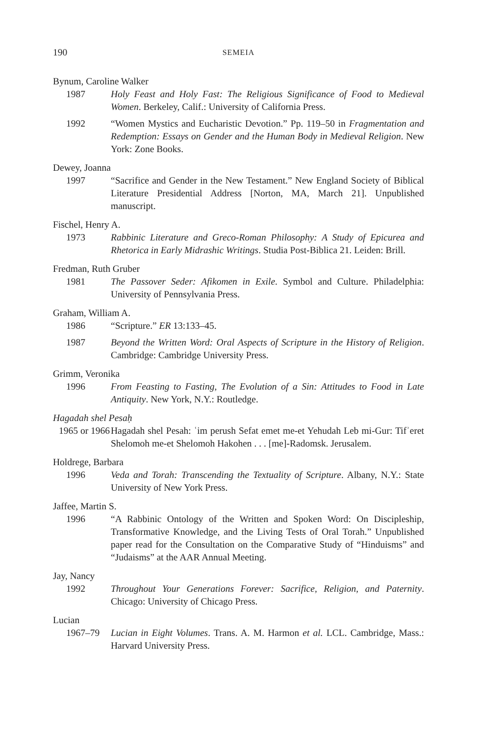190 SEMEIA
Bynum, Caroline Walker
1987 Holy Feast and Holy Fast: The Religious Significance of Food to Medieval Women. Berkeley, Calif.: University of California Press.
1992 “Women Mystics and Eucharistic Devotion.” Pp. 119–50 in Fragmentation and Redemption: Essays on Gender and the Human Body in Medieval Religion. New York: Zone Books.
Dewey, Joanna
1997 “Sacrifice and Gender in the New Testament.” New England Society of Biblical Literature Presidential Address [Norton, MA, March 21]. Unpublished manuscript.
Fischel, Henry A.
1973 Rabbinic Literature and Greco-Roman Philosophy: A Study of Epicurea and Rhetorica in Early Midrashic Writings. Studia Post-Biblica 21. Leiden: Brill.
Fredman, Ruth Gruber
1981 The Passover Seder: Afikomen in Exile. Symbol and Culture. Philadelphia: University of Pennsylvania Press.
Graham, William A.
1986 “Scripture.” ER 13:133–45.
1987 Beyond the Written Word: Oral Aspects of Scripture in the History of Religion. Cambridge: Cambridge University Press.
Grimm, Veronika
1996 From Feasting to Fasting, The Evolution of a Sin: Attitudes to Food in Late Antiquity. New York, N.Y.: Routledge.
Hagadah shel Pesaḥ
1965 or 1966
Hagadah shel Pesah: ʿim perush Sefat emet me-et Yehudah Leb mi-Gur: Tifʾeret Shelomoh me-et Shelomoh Hakohen . . . [me]-Radomsk. Jerusalem.
Holdrege, Barbara
1996 Veda and Torah: Transcending the Textuality of Scripture. Albany, N.Y.: State University of New York Press.
Jaffee, Martin S.
1996 “A Rabbinic Ontology of the Written and Spoken Word: On Discipleship, Transformative Knowledge, and the Living Tests of Oral Torah.” Unpublished paper read for the Consultation on the Comparative Study of “Hinduisms” and “Judaisms” at the AAR Annual Meeting.
Jay, Nancy
1992 Throughout Your Generations Forever: Sacrifice, Religion, and Paternity. Chicago: University of Chicago Press.
Lucian
1967–79 Lucian in Eight Volumes. Trans. A. M. Harmon et al. LCL. Cambridge, Mass.: Harvard University Press.